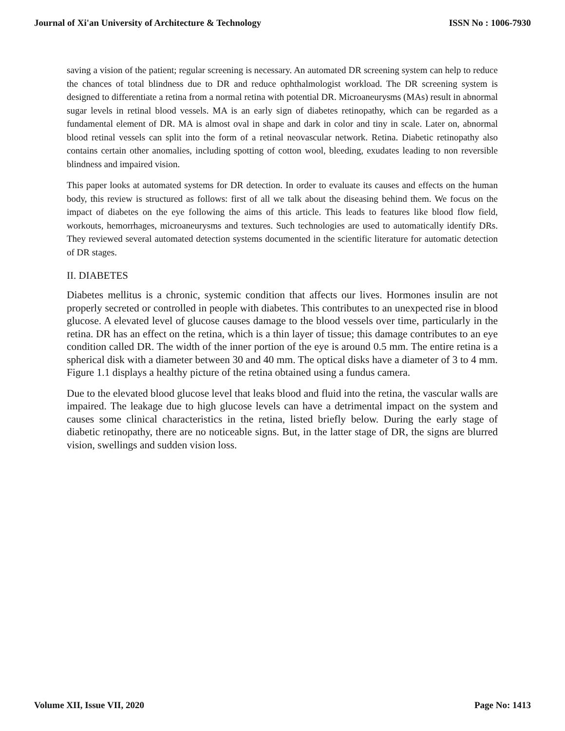Journal of Xi'an University of Architecture & Technology ISSN No : 1006-7930
saving a vision of the patient; regular screening is necessary. An automated DR screening system can help to reduce the chances of total blindness due to DR and reduce ophthalmologist workload. The DR screening system is designed to differentiate a retina from a normal retina with potential DR. Microaneurysms (MAs) result in abnormal sugar levels in retinal blood vessels. MA is an early sign of diabetes retinopathy, which can be regarded as a fundamental element of DR. MA is almost oval in shape and dark in color and tiny in scale. Later on, abnormal blood retinal vessels can split into the form of a retinal neovascular network. Retina. Diabetic retinopathy also contains certain other anomalies, including spotting of cotton wool, bleeding, exudates leading to non reversible blindness and impaired vision.
This paper looks at automated systems for DR detection. In order to evaluate its causes and effects on the human body, this review is structured as follows: first of all we talk about the diseasing behind them. We focus on the impact of diabetes on the eye following the aims of this article. This leads to features like blood flow field, workouts, hemorrhages, microaneurysms and textures. Such technologies are used to automatically identify DRs. They reviewed several automated detection systems documented in the scientific literature for automatic detection of DR stages.
II. DIABETES
Diabetes mellitus is a chronic, systemic condition that affects our lives. Hormones insulin are not properly secreted or controlled in people with diabetes. This contributes to an unexpected rise in blood glucose. A elevated level of glucose causes damage to the blood vessels over time, particularly in the retina. DR has an effect on the retina, which is a thin layer of tissue; this damage contributes to an eye condition called DR. The width of the inner portion of the eye is around 0.5 mm. The entire retina is a spherical disk with a diameter between 30 and 40 mm. The optical disks have a diameter of 3 to 4 mm. Figure 1.1 displays a healthy picture of the retina obtained using a fundus camera.
Due to the elevated blood glucose level that leaks blood and fluid into the retina, the vascular walls are impaired. The leakage due to high glucose levels can have a detrimental impact on the system and causes some clinical characteristics in the retina, listed briefly below. During the early stage of diabetic retinopathy, there are no noticeable signs. But, in the latter stage of DR, the signs are blurred vision, swellings and sudden vision loss.
Volume XII, Issue VII, 2020 Page No: 1413